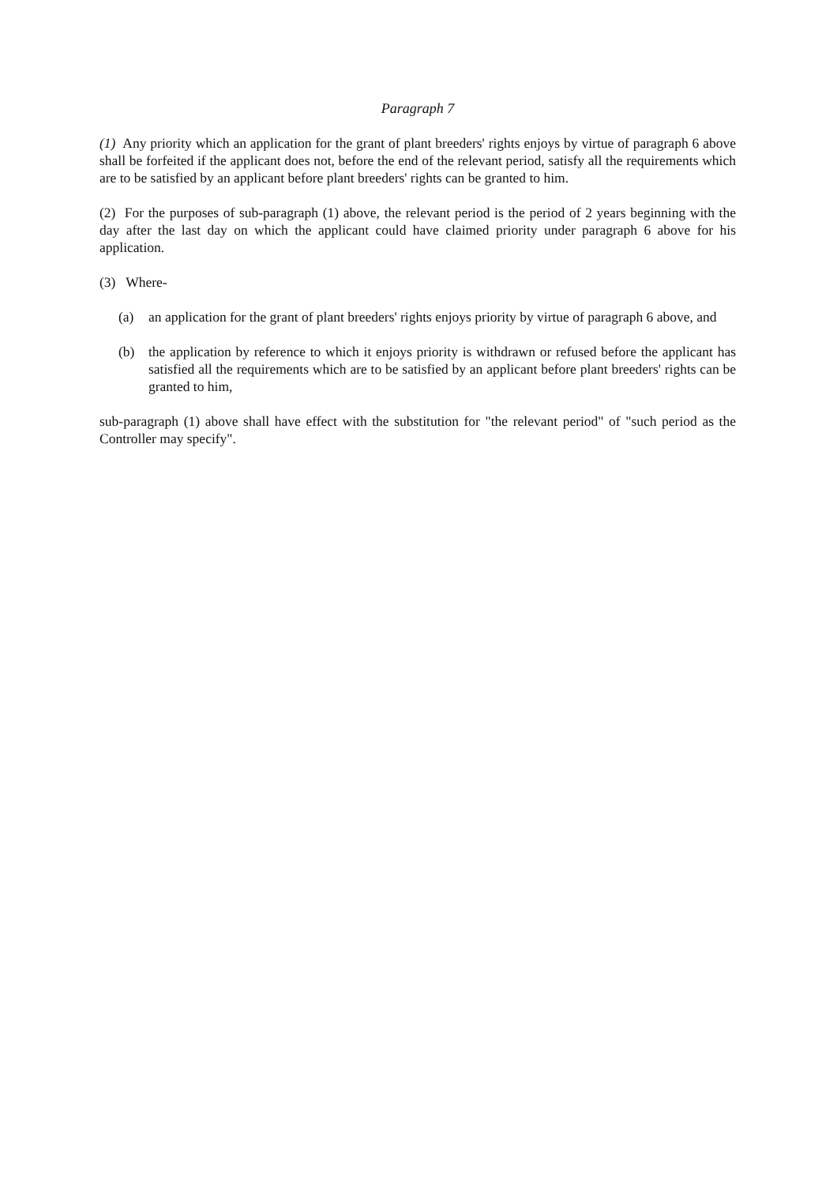Paragraph 7
(1) Any priority which an application for the grant of plant breeders' rights enjoys by virtue of paragraph 6 above shall be forfeited if the applicant does not, before the end of the relevant period, satisfy all the requirements which are to be satisfied by an applicant before plant breeders' rights can be granted to him.
(2) For the purposes of sub-paragraph (1) above, the relevant period is the period of 2 years beginning with the day after the last day on which the applicant could have claimed priority under paragraph 6 above for his application.
(3) Where-
(a) an application for the grant of plant breeders' rights enjoys priority by virtue of paragraph 6 above, and
(b) the application by reference to which it enjoys priority is withdrawn or refused before the applicant has satisfied all the requirements which are to be satisfied by an applicant before plant breeders' rights can be granted to him,
sub-paragraph (1) above shall have effect with the substitution for "the relevant period" of "such period as the Controller may specify".